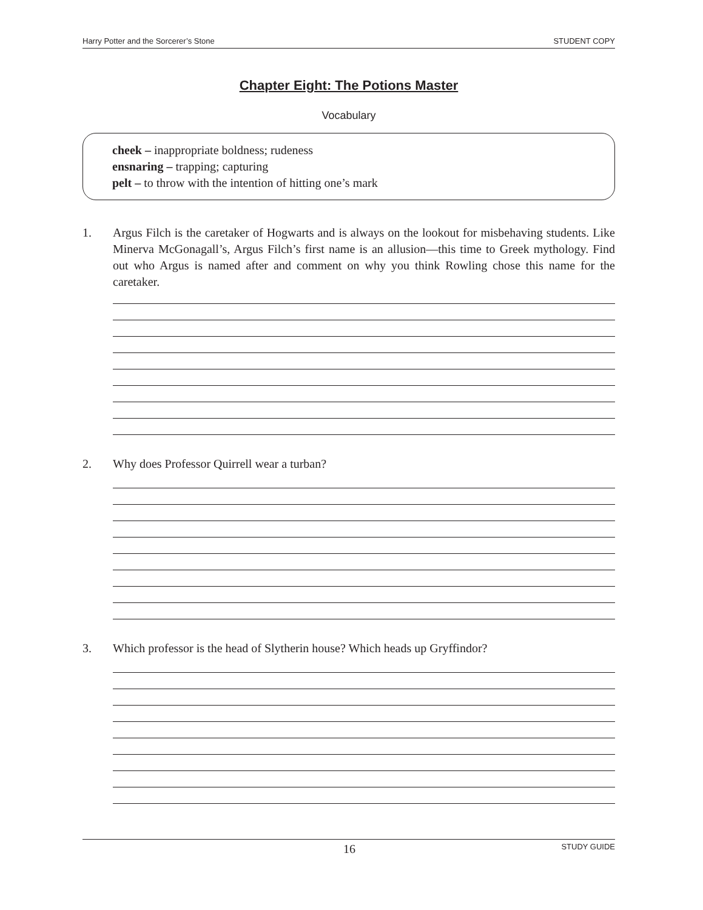Harry Potter and the Sorcerer’s Stone STUDENT COPY
Chapter Eight: The Potions Master
Vocabulary
cheek – inappropriate boldness; rudeness
ensnaring – trapping; capturing
pelt – to throw with the intention of hitting one’s mark
1. Argus Filch is the caretaker of Hogwarts and is always on the lookout for misbehaving students. Like Minerva McGonagall’s, Argus Filch’s first name is an allusion—this time to Greek mythology. Find out who Argus is named after and comment on why you think Rowling chose this name for the caretaker.
2. Why does Professor Quirrell wear a turban?
3. Which professor is the head of Slytherin house? Which heads up Gryffindor?
16 STUDY GUIDE